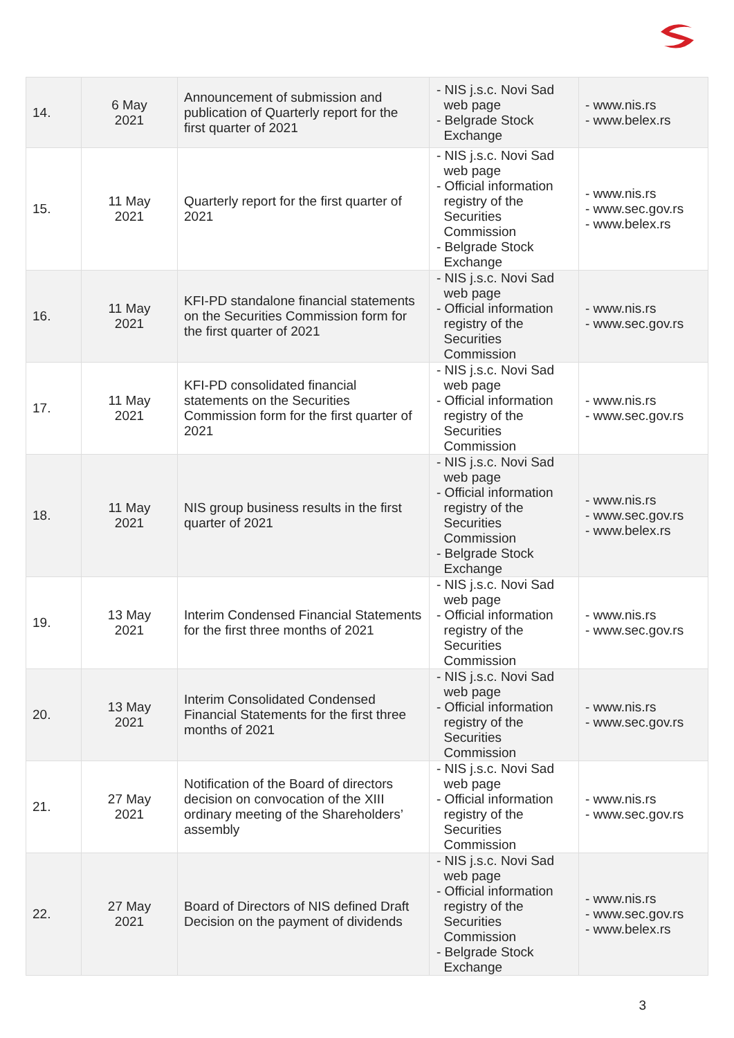| 14. | 6 May 2021 | Announcement of submission and publication of Quarterly report for the first quarter of 2021 | - NIS j.s.c. Novi Sad web page - Belgrade Stock Exchange | - www.nis.rs - www.belex.rs |
| 15. | 11 May 2021 | Quarterly report for the first quarter of 2021 | - NIS j.s.c. Novi Sad web page - Official information registry of the Securities Commission - Belgrade Stock Exchange | - www.nis.rs - www.sec.gov.rs - www.belex.rs |
| 16. | 11 May 2021 | KFI-PD standalone financial statements on the Securities Commission form for the first quarter of 2021 | - NIS j.s.c. Novi Sad web page - Official information registry of the Securities Commission | - www.nis.rs - www.sec.gov.rs |
| 17. | 11 May 2021 | KFI-PD consolidated financial statements on the Securities Commission form for the first quarter of 2021 | - NIS j.s.c. Novi Sad web page - Official information registry of the Securities Commission | - www.nis.rs - www.sec.gov.rs |
| 18. | 11 May 2021 | NIS group business results in the first quarter of 2021 | - NIS j.s.c. Novi Sad web page - Official information registry of the Securities Commission - Belgrade Stock Exchange | - www.nis.rs - www.sec.gov.rs - www.belex.rs |
| 19. | 13 May 2021 | Interim Condensed Financial Statements for the first three months of 2021 | - NIS j.s.c. Novi Sad web page - Official information registry of the Securities Commission | - www.nis.rs - www.sec.gov.rs |
| 20. | 13 May 2021 | Interim Consolidated Condensed Financial Statements for the first three months of 2021 | - NIS j.s.c. Novi Sad web page - Official information registry of the Securities Commission | - www.nis.rs - www.sec.gov.rs |
| 21. | 27 May 2021 | Notification of the Board of directors decision on convocation of the XIII ordinary meeting of the Shareholders’ assembly | - NIS j.s.c. Novi Sad web page - Official information registry of the Securities Commission | - www.nis.rs - www.sec.gov.rs |
| 22. | 27 May 2021 | Board of Directors of NIS defined Draft Decision on the payment of dividends | - NIS j.s.c. Novi Sad web page - Official information registry of the Securities Commission - Belgrade Stock Exchange | - www.nis.rs - www.sec.gov.rs - www.belex.rs |
3